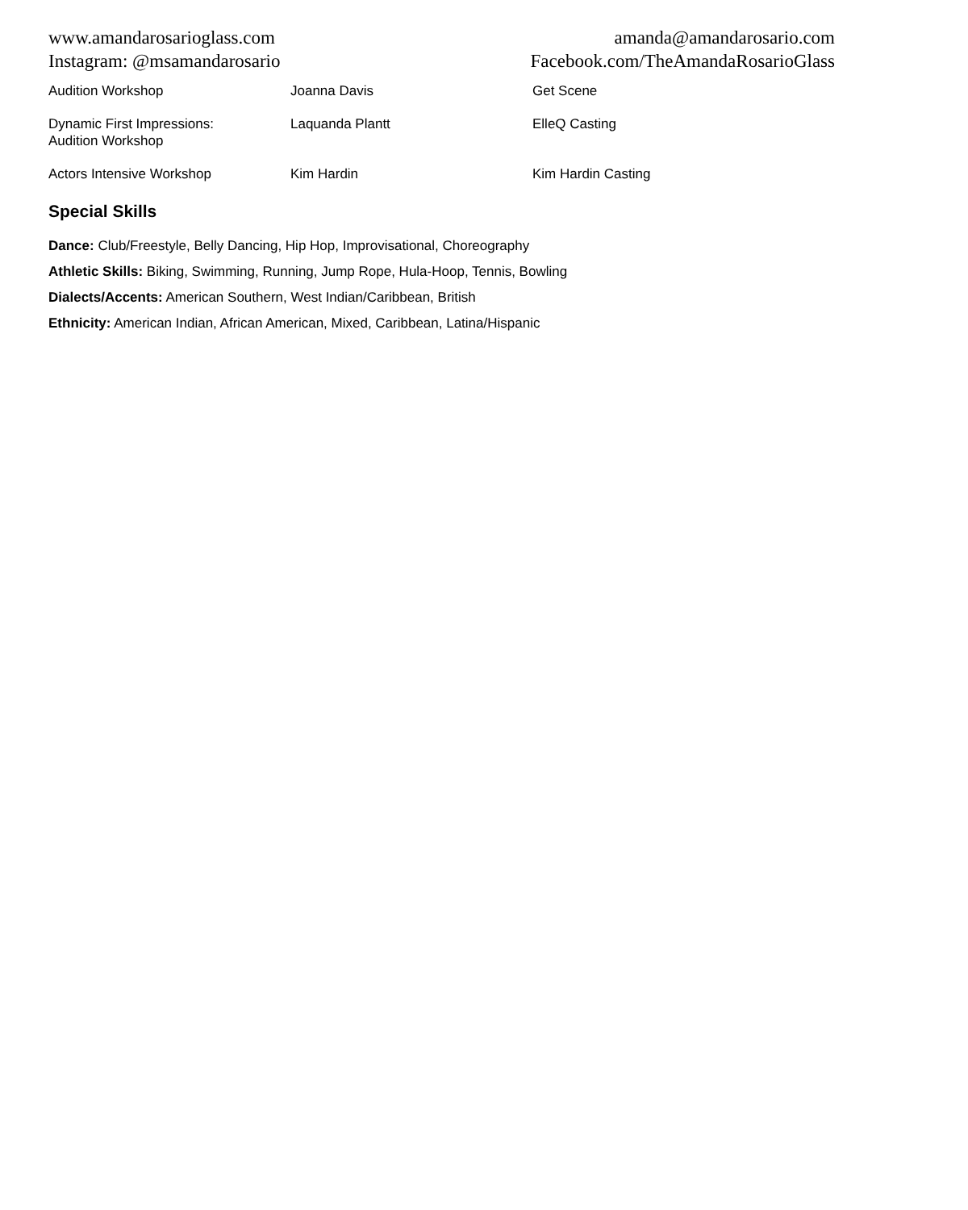www.amandarosarioglass.com
Instagram: @msamandarosario
amanda@amandarosario.com
Facebook.com/TheAmandaRosarioGlass
| Audition Workshop | Joanna Davis | Get Scene |
| Dynamic First Impressions: Audition Workshop | Laquanda Plantt | ElleQ Casting |
| Actors Intensive Workshop | Kim Hardin | Kim Hardin Casting |
Special Skills
Dance: Club/Freestyle, Belly Dancing, Hip Hop, Improvisational, Choreography
Athletic Skills: Biking, Swimming, Running, Jump Rope, Hula-Hoop, Tennis, Bowling
Dialects/Accents: American Southern, West Indian/Caribbean, British
Ethnicity: American Indian, African American, Mixed, Caribbean, Latina/Hispanic